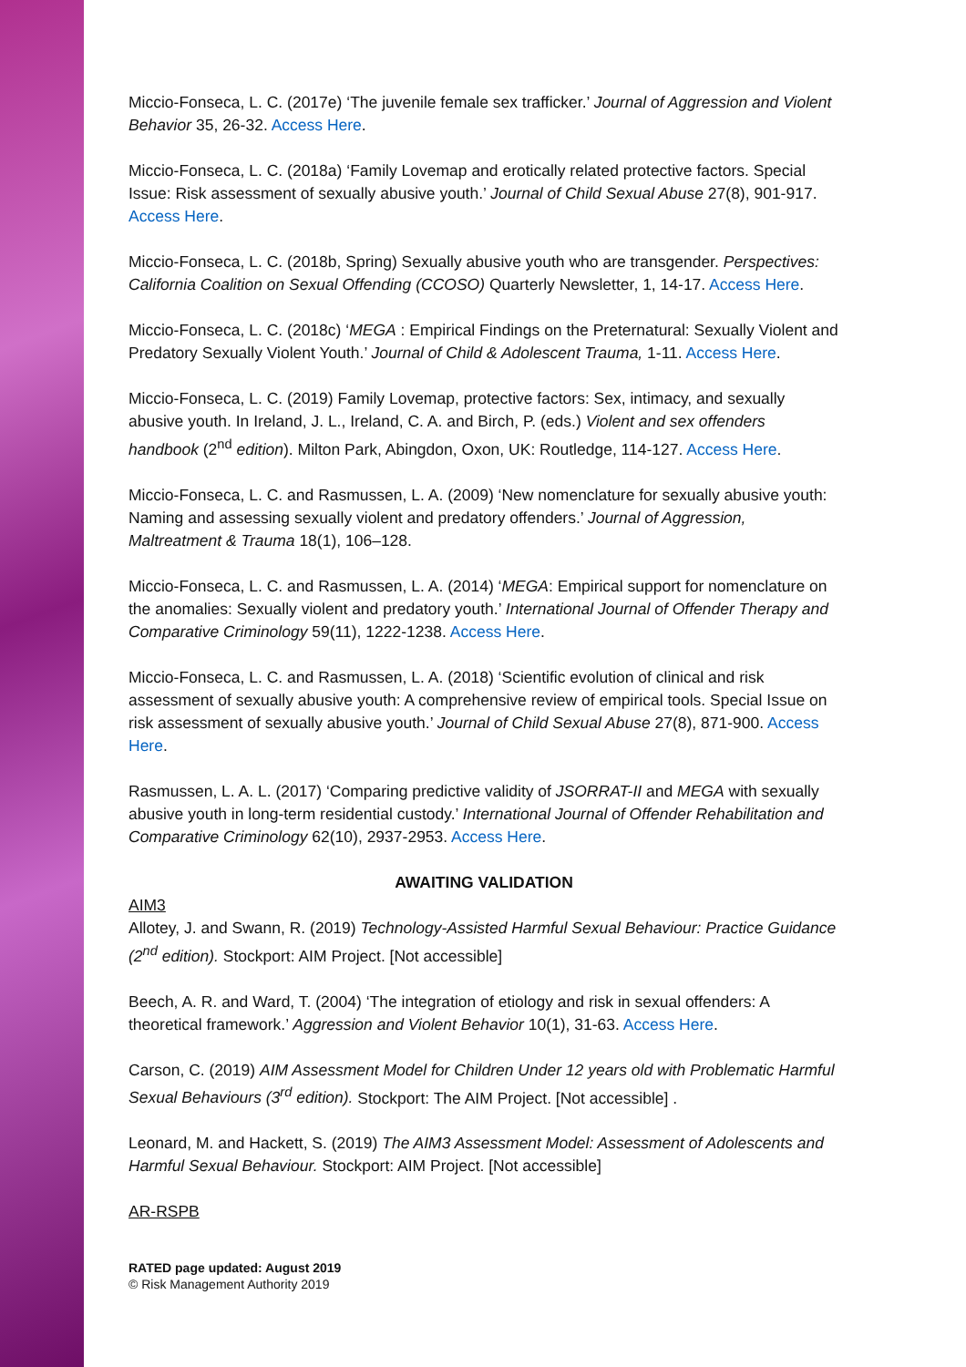Miccio-Fonseca, L. C. (2017e) ‘The juvenile female sex trafficker.’ Journal of Aggression and Violent Behavior 35, 26-32. Access Here.
Miccio-Fonseca, L. C. (2018a) ‘Family Lovemap and erotically related protective factors. Special Issue: Risk assessment of sexually abusive youth.’ Journal of Child Sexual Abuse 27(8), 901-917. Access Here.
Miccio-Fonseca, L. C. (2018b, Spring) Sexually abusive youth who are transgender. Perspectives: California Coalition on Sexual Offending (CCOSO) Quarterly Newsletter, 1, 14-17. Access Here.
Miccio-Fonseca, L. C. (2018c) ‘MEGA : Empirical Findings on the Preternatural: Sexually Violent and Predatory Sexually Violent Youth.’ Journal of Child & Adolescent Trauma, 1-11. Access Here.
Miccio-Fonseca, L. C. (2019) Family Lovemap, protective factors: Sex, intimacy, and sexually abusive youth. In Ireland, J. L., Ireland, C. A. and Birch, P. (eds.) Violent and sex offenders handbook (2<sup>nd</sup> edition). Milton Park, Abingdon, Oxon, UK: Routledge, 114-127. Access Here.
Miccio-Fonseca, L. C. and Rasmussen, L. A. (2009) ‘New nomenclature for sexually abusive youth: Naming and assessing sexually violent and predatory offenders.’ Journal of Aggression, Maltreatment & Trauma 18(1), 106–128.
Miccio-Fonseca, L. C. and Rasmussen, L. A. (2014) ‘MEGA: Empirical support for nomenclature on the anomalies: Sexually violent and predatory youth.’ International Journal of Offender Therapy and Comparative Criminology 59(11), 1222-1238. Access Here.
Miccio-Fonseca, L. C. and Rasmussen, L. A. (2018) ‘Scientific evolution of clinical and risk assessment of sexually abusive youth: A comprehensive review of empirical tools. Special Issue on risk assessment of sexually abusive youth.’ Journal of Child Sexual Abuse 27(8), 871-900. Access Here.
Rasmussen, L. A. L. (2017) ‘Comparing predictive validity of JSORRAT-II and MEGA with sexually abusive youth in long-term residential custody.’ International Journal of Offender Rehabilitation and Comparative Criminology 62(10), 2937-2953. Access Here.
AWAITING VALIDATION
AIM3
Allotey, J. and Swann, R. (2019) Technology-Assisted Harmful Sexual Behaviour: Practice Guidance (2<sup>nd</sup> edition). Stockport: AIM Project. [Not accessible]
Beech, A. R. and Ward, T. (2004) ‘The integration of etiology and risk in sexual offenders: A theoretical framework.’ Aggression and Violent Behavior 10(1), 31-63. Access Here.
Carson, C. (2019) AIM Assessment Model for Children Under 12 years old with Problematic Harmful Sexual Behaviours (3<sup>rd</sup> edition). Stockport: The AIM Project. [Not accessible] .
Leonard, M. and Hackett, S. (2019) The AIM3 Assessment Model: Assessment of Adolescents and Harmful Sexual Behaviour. Stockport: AIM Project. [Not accessible]
AR-RSPB
RATED page updated: August 2019
© Risk Management Authority 2019